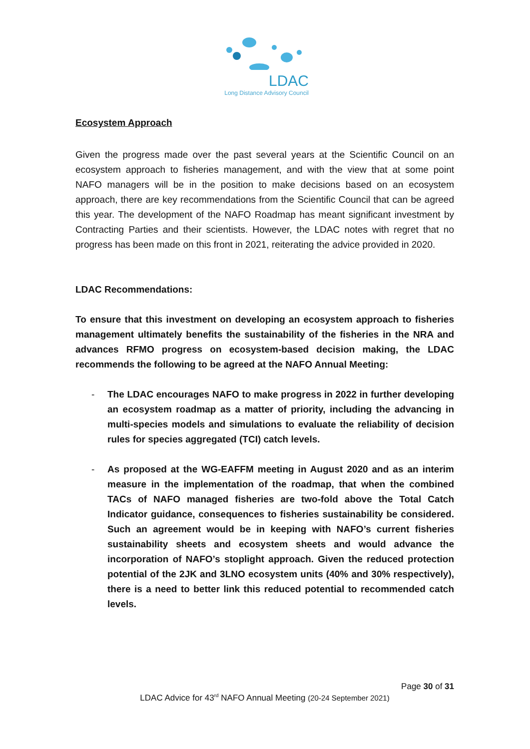LDAC
Long Distance Advisory Council
Ecosystem Approach
Given the progress made over the past several years at the Scientific Council on an ecosystem approach to fisheries management, and with the view that at some point NAFO managers will be in the position to make decisions based on an ecosystem approach, there are key recommendations from the Scientific Council that can be agreed this year. The development of the NAFO Roadmap has meant significant investment by Contracting Parties and their scientists. However, the LDAC notes with regret that no progress has been made on this front in 2021, reiterating the advice provided in 2020.
LDAC Recommendations:
To ensure that this investment on developing an ecosystem approach to fisheries management ultimately benefits the sustainability of the fisheries in the NRA and advances RFMO progress on ecosystem-based decision making, the LDAC recommends the following to be agreed at the NAFO Annual Meeting:
- The LDAC encourages NAFO to make progress in 2022 in further developing an ecosystem roadmap as a matter of priority, including the advancing in multi-species models and simulations to evaluate the reliability of decision rules for species aggregated (TCI) catch levels.
- As proposed at the WG-EAFFM meeting in August 2020 and as an interim measure in the implementation of the roadmap, that when the combined TACs of NAFO managed fisheries are two-fold above the Total Catch Indicator guidance, consequences to fisheries sustainability be considered. Such an agreement would be in keeping with NAFO’s current fisheries sustainability sheets and ecosystem sheets and would advance the incorporation of NAFO’s stoplight approach. Given the reduced protection potential of the 2JK and 3LNO ecosystem units (40% and 30% respectively), there is a need to better link this reduced potential to recommended catch levels.
Page 30 of 31
LDAC Advice for 43<sup>rd</sup> NAFO Annual Meeting (20-24 September 2021)